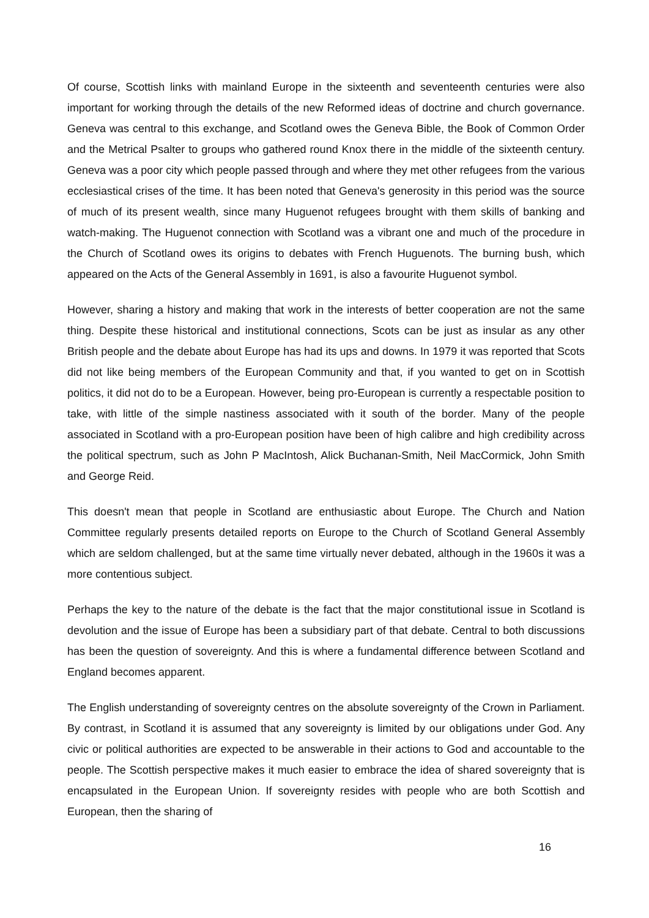Of course, Scottish links with mainland Europe in the sixteenth and seventeenth centuries were also important for working through the details of the new Reformed ideas of doctrine and church governance. Geneva was central to this exchange, and Scotland owes the Geneva Bible, the Book of Common Order and the Metrical Psalter to groups who gathered round Knox there in the middle of the sixteenth century. Geneva was a poor city which people passed through and where they met other refugees from the various ecclesiastical crises of the time. It has been noted that Geneva's generosity in this period was the source of much of its present wealth, since many Huguenot refugees brought with them skills of banking and watch-making. The Huguenot connection with Scotland was a vibrant one and much of the procedure in the Church of Scotland owes its origins to debates with French Huguenots. The burning bush, which appeared on the Acts of the General Assembly in 1691, is also a favourite Huguenot symbol.
However, sharing a history and making that work in the interests of better cooperation are not the same thing. Despite these historical and institutional connections, Scots can be just as insular as any other British people and the debate about Europe has had its ups and downs. In 1979 it was reported that Scots did not like being members of the European Community and that, if you wanted to get on in Scottish politics, it did not do to be a European. However, being pro-European is currently a respectable position to take, with little of the simple nastiness associated with it south of the border. Many of the people associated in Scotland with a pro-European position have been of high calibre and high credibility across the political spectrum, such as John P MacIntosh, Alick Buchanan-Smith, Neil MacCormick, John Smith and George Reid.
This doesn't mean that people in Scotland are enthusiastic about Europe. The Church and Nation Committee regularly presents detailed reports on Europe to the Church of Scotland General Assembly which are seldom challenged, but at the same time virtually never debated, although in the 1960s it was a more contentious subject.
Perhaps the key to the nature of the debate is the fact that the major constitutional issue in Scotland is devolution and the issue of Europe has been a subsidiary part of that debate. Central to both discussions has been the question of sovereignty. And this is where a fundamental difference between Scotland and England becomes apparent.
The English understanding of sovereignty centres on the absolute sovereignty of the Crown in Parliament. By contrast, in Scotland it is assumed that any sovereignty is limited by our obligations under God. Any civic or political authorities are expected to be answerable in their actions to God and accountable to the people. The Scottish perspective makes it much easier to embrace the idea of shared sovereignty that is encapsulated in the European Union. If sovereignty resides with people who are both Scottish and European, then the sharing of
16